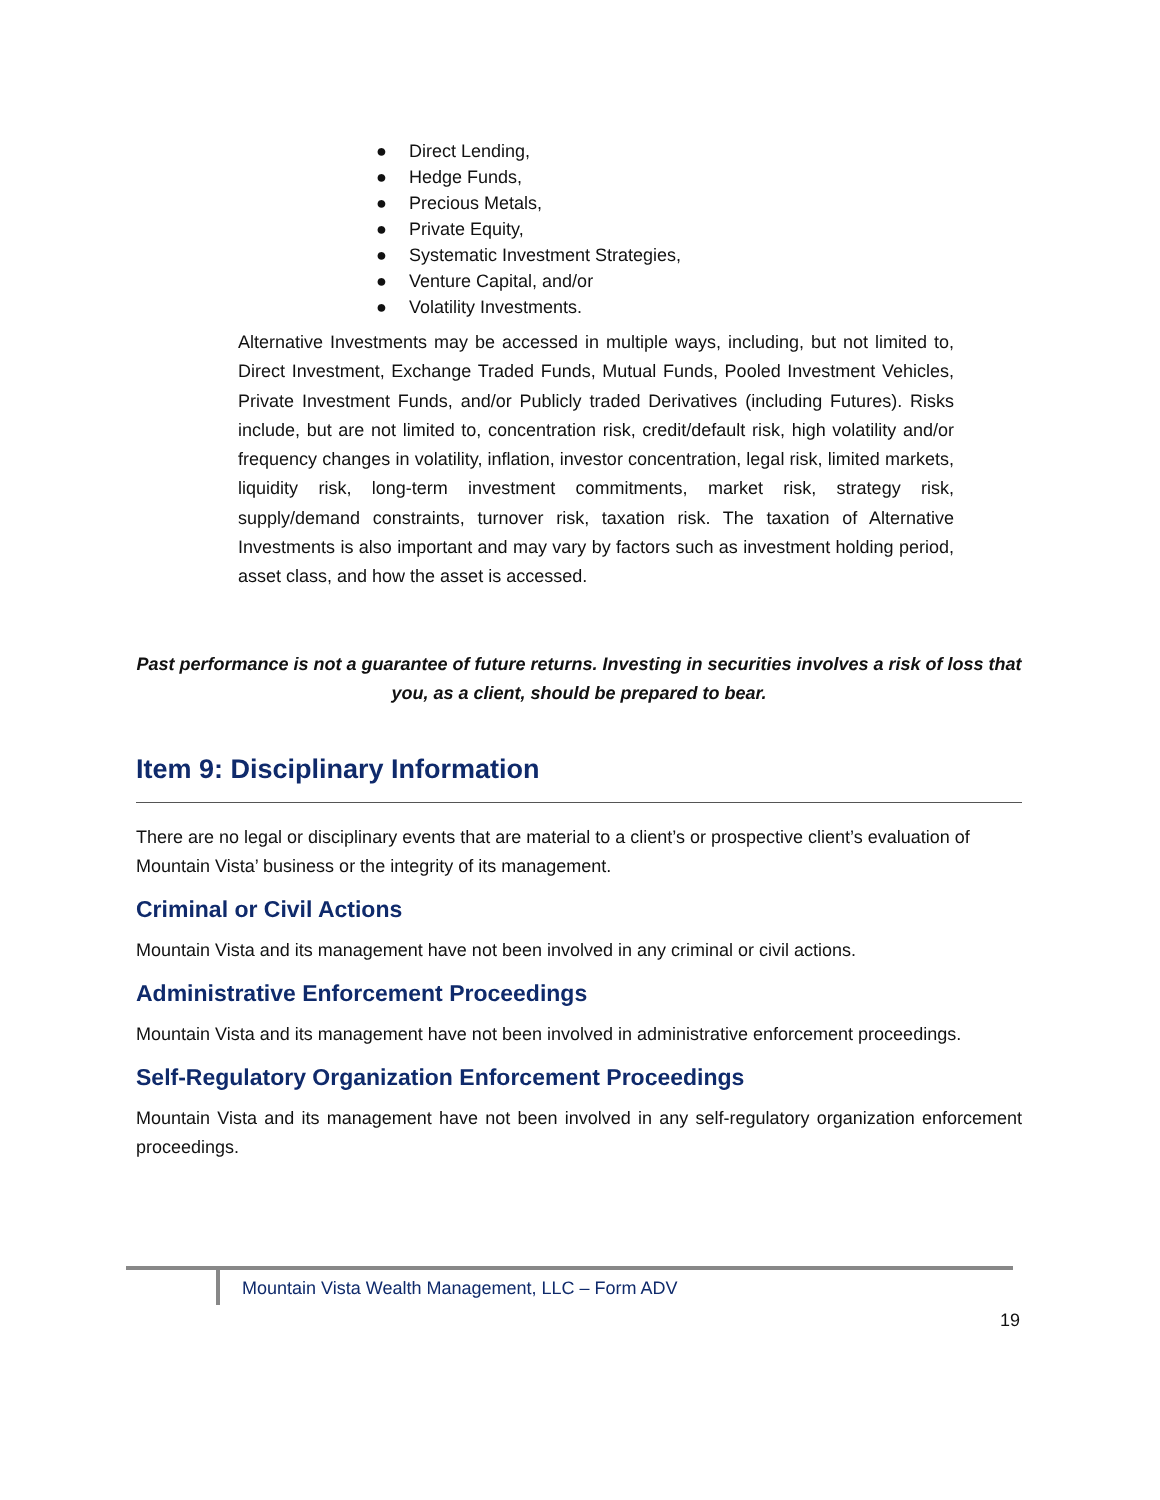● Direct Lending,
● Hedge Funds,
● Precious Metals,
● Private Equity,
● Systematic Investment Strategies,
● Venture Capital, and/or
● Volatility Investments.
Alternative Investments may be accessed in multiple ways, including, but not limited to, Direct Investment, Exchange Traded Funds, Mutual Funds, Pooled Investment Vehicles, Private Investment Funds, and/or Publicly traded Derivatives (including Futures). Risks include, but are not limited to, concentration risk, credit/default risk, high volatility and/or frequency changes in volatility, inflation, investor concentration, legal risk, limited markets, liquidity risk, long-term investment commitments, market risk, strategy risk, supply/demand constraints, turnover risk, taxation risk. The taxation of Alternative Investments is also important and may vary by factors such as investment holding period, asset class, and how the asset is accessed.
Past performance is not a guarantee of future returns. Investing in securities involves a risk of loss that you, as a client, should be prepared to bear.
Item 9: Disciplinary Information
There are no legal or disciplinary events that are material to a client’s or prospective client’s evaluation of Mountain Vista’ business or the integrity of its management.
Criminal or Civil Actions
Mountain Vista and its management have not been involved in any criminal or civil actions.
Administrative Enforcement Proceedings
Mountain Vista and its management have not been involved in administrative enforcement proceedings.
Self-Regulatory Organization Enforcement Proceedings
Mountain Vista and its management have not been involved in any self-regulatory organization enforcement proceedings.
Mountain Vista Wealth Management, LLC – Form ADV
19